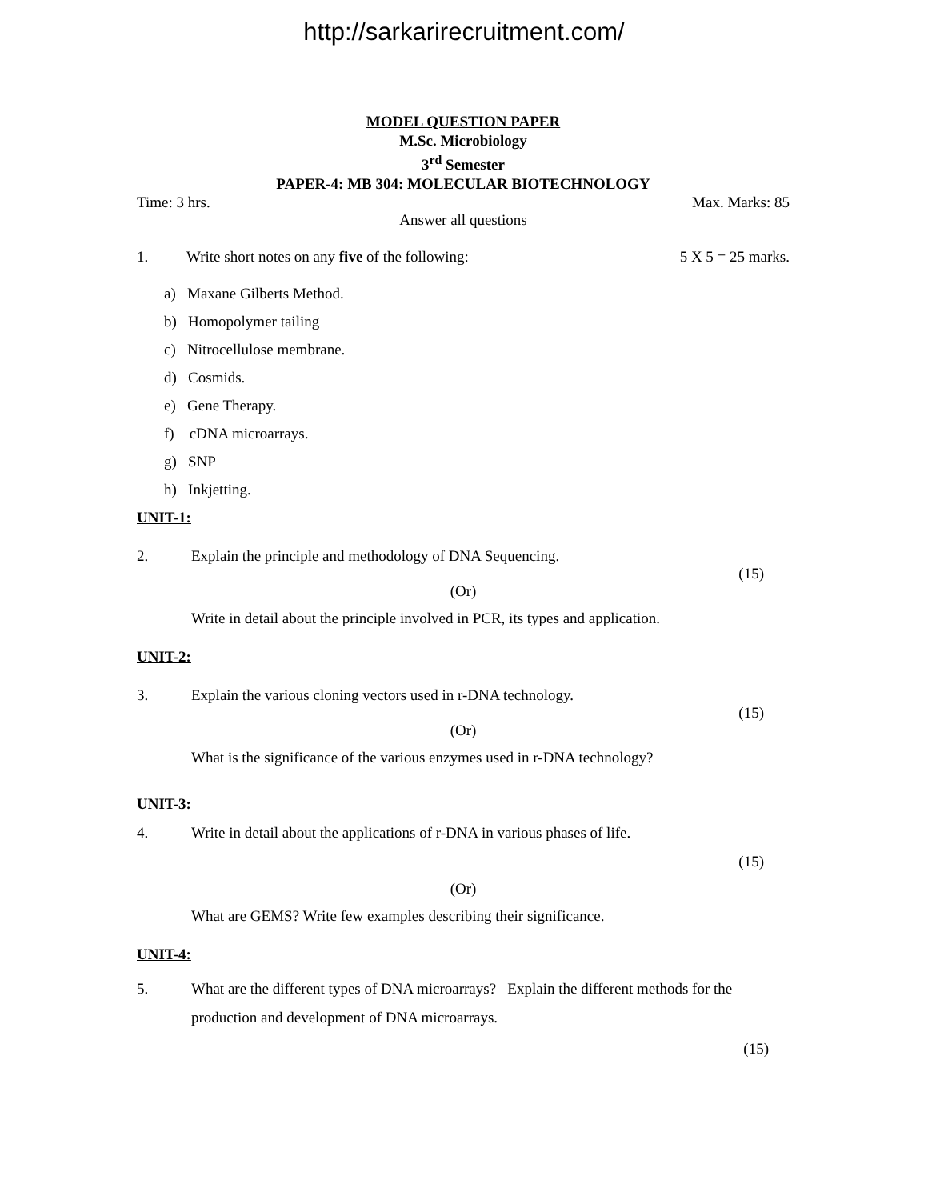http://sarkarirecruitment.com/
MODEL QUESTION PAPER
M.Sc. Microbiology
3<sup>rd</sup> Semester
PAPER-4: MB 304: MOLECULAR BIOTECHNOLOGY
Time: 3 hrs. Max. Marks: 85
Answer all questions
1. Write short notes on any five of the following: 5 X 5 = 25 marks.
a) Maxane Gilberts Method.
b) Homopolymer tailing
c) Nitrocellulose membrane.
d) Cosmids.
e) Gene Therapy.
f) cDNA microarrays.
g) SNP
h) Inkjetting.
UNIT-1:
2. Explain the principle and methodology of DNA Sequencing.
(15)
(Or)
Write in detail about the principle involved in PCR, its types and application.
UNIT-2:
3. Explain the various cloning vectors used in r-DNA technology.
(15)
(Or)
What is the significance of the various enzymes used in r-DNA technology?
UNIT-3:
4. Write in detail about the applications of r-DNA in various phases of life.
(15)
(Or)
What are GEMS? Write few examples describing their significance.
UNIT-4:
5. What are the different types of DNA microarrays? Explain the different methods for the production and development of DNA microarrays.
(15)